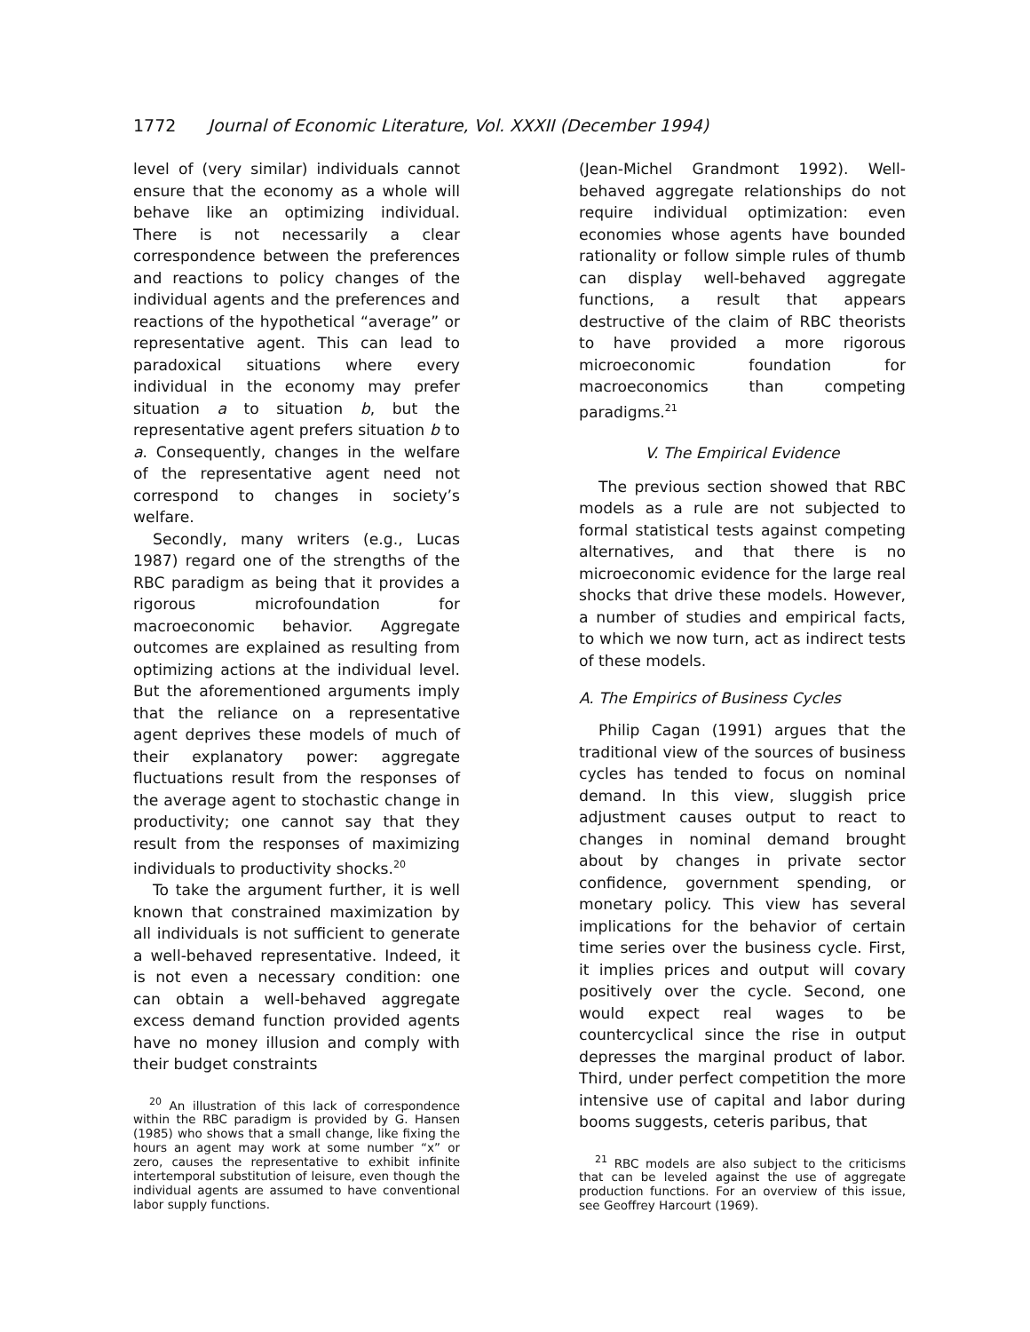1772 Journal of Economic Literature, Vol. XXXII (December 1994)
level of (very similar) individuals cannot ensure that the economy as a whole will behave like an optimizing individual. There is not necessarily a clear correspondence between the preferences and reactions to policy changes of the individual agents and the preferences and reactions of the hypothetical “average” or representative agent. This can lead to paradoxical situations where every individual in the economy may prefer situation a to situation b, but the representative agent prefers situation b to a. Consequently, changes in the welfare of the representative agent need not correspond to changes in society’s welfare.
Secondly, many writers (e.g., Lucas 1987) regard one of the strengths of the RBC paradigm as being that it provides a rigorous microfoundation for macroeconomic behavior. Aggregate outcomes are explained as resulting from optimizing actions at the individual level. But the aforementioned arguments imply that the reliance on a representative agent deprives these models of much of their explanatory power: aggregate fluctuations result from the responses of the average agent to stochastic change in productivity; one cannot say that they result from the responses of maximizing individuals to productivity shocks.<sup>20</sup>
To take the argument further, it is well known that constrained maximization by all individuals is not sufficient to generate a well-behaved representative. Indeed, it is not even a necessary condition: one can obtain a well-behaved aggregate excess demand function provided agents have no money illusion and comply with their budget constraints
<sup>20</sup> An illustration of this lack of correspondence within the RBC paradigm is provided by G. Hansen (1985) who shows that a small change, like fixing the hours an agent may work at some number “x” or zero, causes the representative to exhibit infinite intertemporal substitution of leisure, even though the individual agents are assumed to have conventional labor supply functions.
(Jean-Michel Grandmont 1992). Well-behaved aggregate relationships do not require individual optimization: even economies whose agents have bounded rationality or follow simple rules of thumb can display well-behaved aggregate functions, a result that appears destructive of the claim of RBC theorists to have provided a more rigorous microeconomic foundation for macroeconomics than competing paradigms.<sup>21</sup>
V. The Empirical Evidence
The previous section showed that RBC models as a rule are not subjected to formal statistical tests against competing alternatives, and that there is no microeconomic evidence for the large real shocks that drive these models. However, a number of studies and empirical facts, to which we now turn, act as indirect tests of these models.
A. The Empirics of Business Cycles
Philip Cagan (1991) argues that the traditional view of the sources of business cycles has tended to focus on nominal demand. In this view, sluggish price adjustment causes output to react to changes in nominal demand brought about by changes in private sector confidence, government spending, or monetary policy. This view has several implications for the behavior of certain time series over the business cycle. First, it implies prices and output will covary positively over the cycle. Second, one would expect real wages to be countercyclical since the rise in output depresses the marginal product of labor. Third, under perfect competition the more intensive use of capital and labor during booms suggests, ceteris paribus, that
<sup>21</sup> RBC models are also subject to the criticisms that can be leveled against the use of aggregate production functions. For an overview of this issue, see Geoffrey Harcourt (1969).